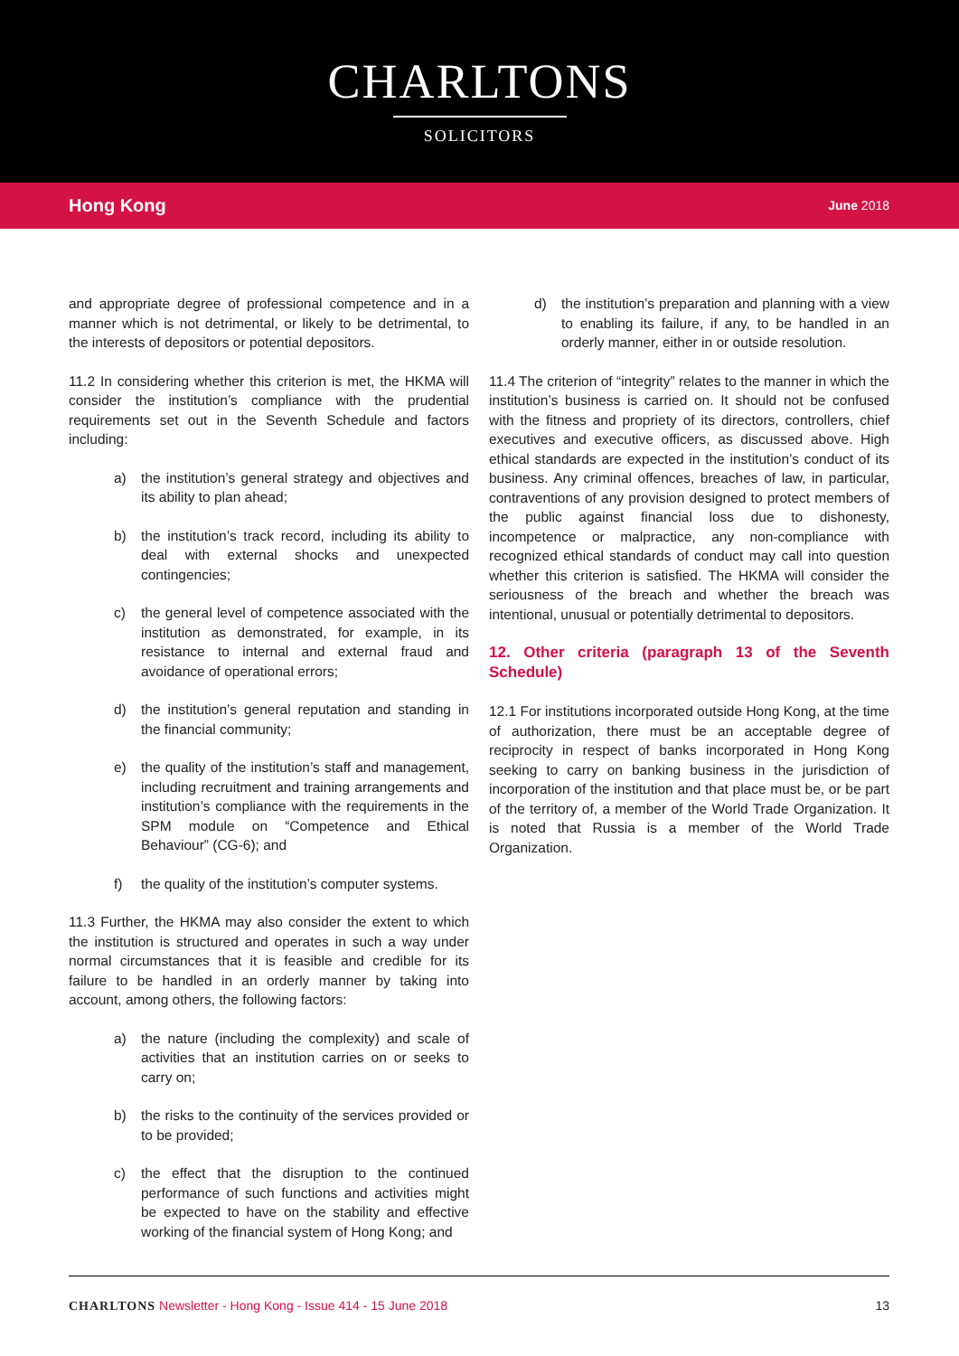CHARLTONS
SOLICITORS
Hong Kong June 2018
and appropriate degree of professional competence and in a manner which is not detrimental, or likely to be detrimental, to the interests of depositors or potential depositors.
11.2 In considering whether this criterion is met, the HKMA will consider the institution’s compliance with the prudential requirements set out in the Seventh Schedule and factors including:
a) the institution’s general strategy and objectives and its ability to plan ahead;
b) the institution’s track record, including its ability to deal with external shocks and unexpected contingencies;
c) the general level of competence associated with the institution as demonstrated, for example, in its resistance to internal and external fraud and avoidance of operational errors;
d) the institution’s general reputation and standing in the financial community;
e) the quality of the institution’s staff and management, including recruitment and training arrangements and institution’s compliance with the requirements in the SPM module on “Competence and Ethical Behaviour” (CG-6); and
f) the quality of the institution’s computer systems.
11.3 Further, the HKMA may also consider the extent to which the institution is structured and operates in such a way under normal circumstances that it is feasible and credible for its failure to be handled in an orderly manner by taking into account, among others, the following factors:
a) the nature (including the complexity) and scale of activities that an institution carries on or seeks to carry on;
b) the risks to the continuity of the services provided or to be provided;
c) the effect that the disruption to the continued performance of such functions and activities might be expected to have on the stability and effective working of the financial system of Hong Kong; and
d) the institution’s preparation and planning with a view to enabling its failure, if any, to be handled in an orderly manner, either in or outside resolution.
11.4 The criterion of “integrity” relates to the manner in which the institution’s business is carried on. It should not be confused with the fitness and propriety of its directors, controllers, chief executives and executive officers, as discussed above. High ethical standards are expected in the institution’s conduct of its business. Any criminal offences, breaches of law, in particular, contraventions of any provision designed to protect members of the public against financial loss due to dishonesty, incompetence or malpractice, any non-compliance with recognized ethical standards of conduct may call into question whether this criterion is satisfied. The HKMA will consider the seriousness of the breach and whether the breach was intentional, unusual or potentially detrimental to depositors.
12. Other criteria (paragraph 13 of the Seventh Schedule)
12.1 For institutions incorporated outside Hong Kong, at the time of authorization, there must be an acceptable degree of reciprocity in respect of banks incorporated in Hong Kong seeking to carry on banking business in the jurisdiction of incorporation of the institution and that place must be, or be part of the territory of, a member of the World Trade Organization. It is noted that Russia is a member of the World Trade Organization.
CHARLTONS Newsletter - Hong Kong - Issue 414 - 15 June 2018 13